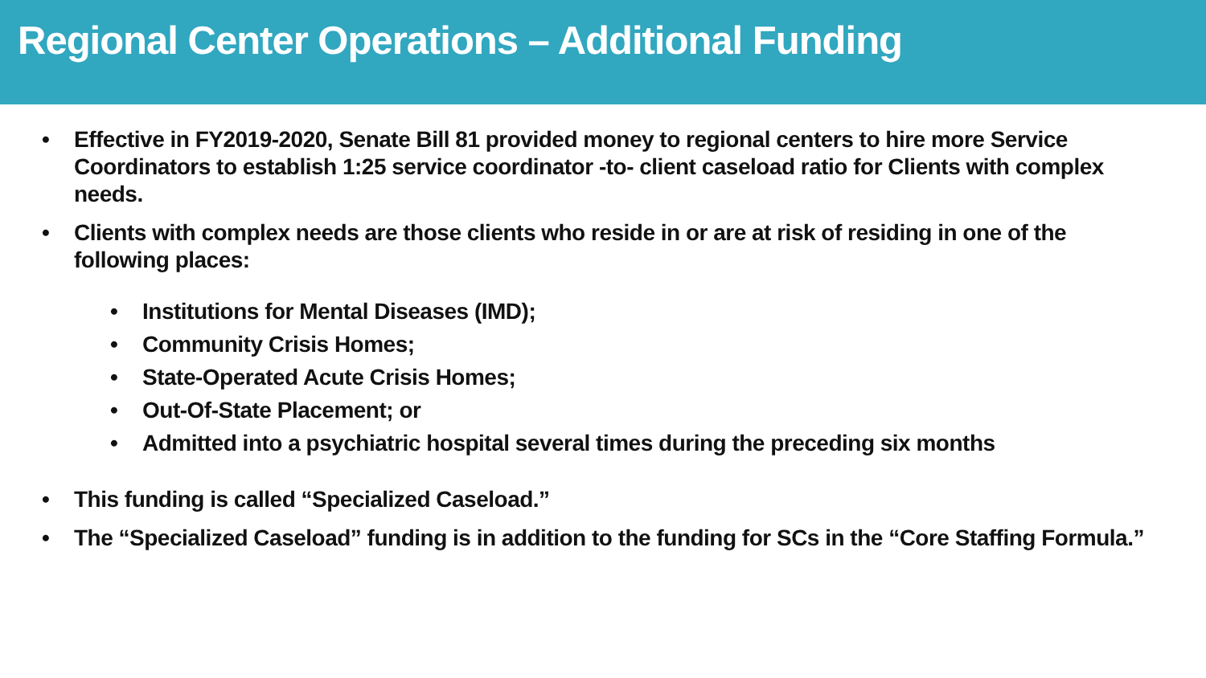Regional Center Operations – Additional Funding
• Effective in FY2019-2020, Senate Bill 81 provided money to regional centers to hire more Service Coordinators to establish 1:25 service coordinator -to- client caseload ratio for Clients with complex needs.
• Clients with complex needs are those clients who reside in or are at risk of residing in one of the following places:
• Institutions for Mental Diseases (IMD);
• Community Crisis Homes;
• State-Operated Acute Crisis Homes;
• Out-Of-State Placement; or
• Admitted into a psychiatric hospital several times during the preceding six months
• This funding is called “Specialized Caseload.”
• The “Specialized Caseload” funding is in addition to the funding for SCs in the “Core Staffing Formula.”